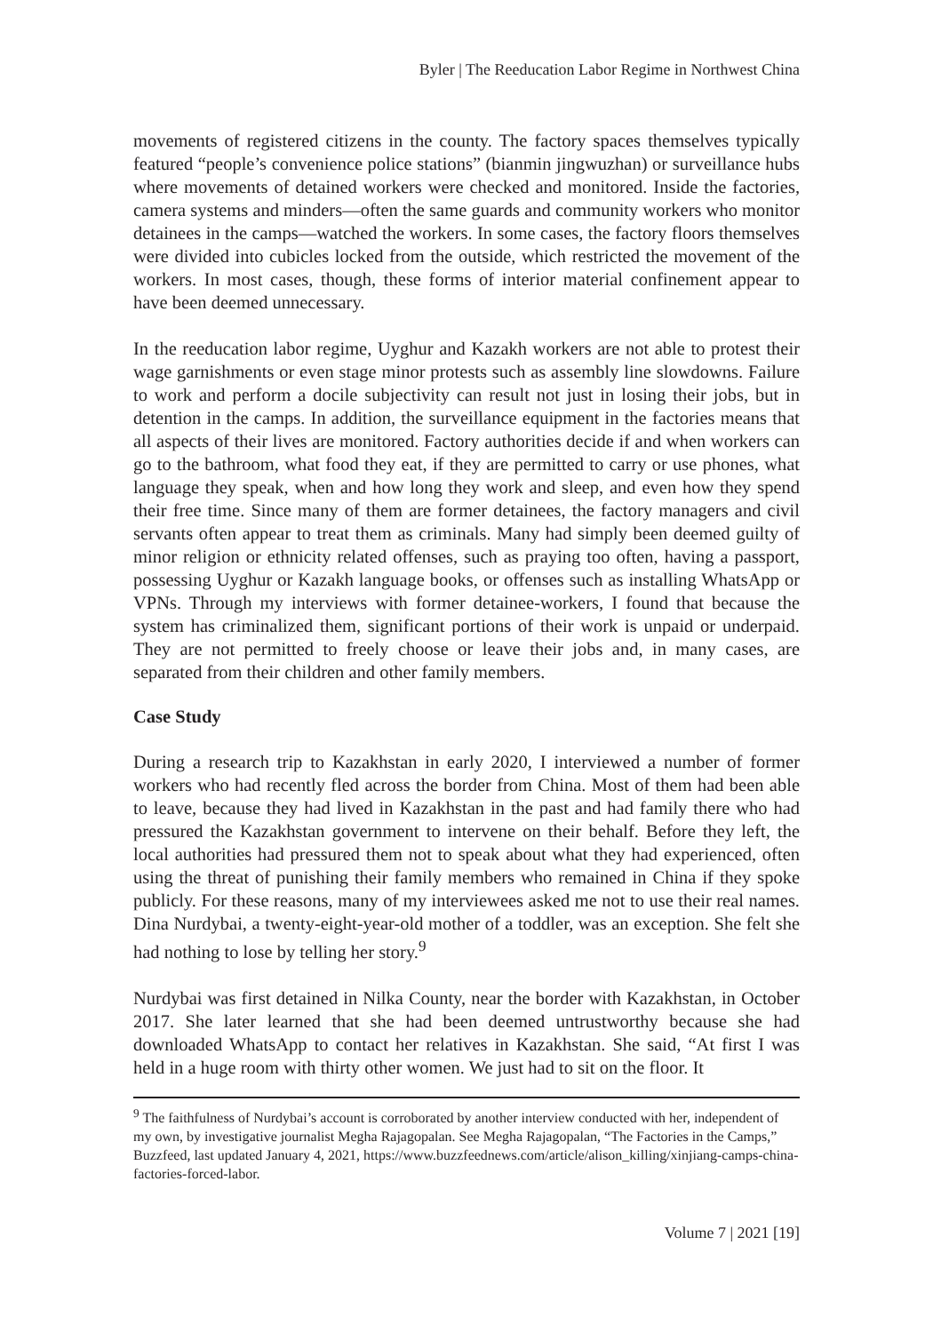Byler | The Reeducation Labor Regime in Northwest China
movements of registered citizens in the county. The factory spaces themselves typically featured “people’s convenience police stations” (bianmin jingwuzhan) or surveillance hubs where movements of detained workers were checked and monitored. Inside the factories, camera systems and minders—often the same guards and community workers who monitor detainees in the camps—watched the workers. In some cases, the factory floors themselves were divided into cubicles locked from the outside, which restricted the movement of the workers. In most cases, though, these forms of interior material confinement appear to have been deemed unnecessary.
In the reeducation labor regime, Uyghur and Kazakh workers are not able to protest their wage garnishments or even stage minor protests such as assembly line slowdowns. Failure to work and perform a docile subjectivity can result not just in losing their jobs, but in detention in the camps. In addition, the surveillance equipment in the factories means that all aspects of their lives are monitored. Factory authorities decide if and when workers can go to the bathroom, what food they eat, if they are permitted to carry or use phones, what language they speak, when and how long they work and sleep, and even how they spend their free time. Since many of them are former detainees, the factory managers and civil servants often appear to treat them as criminals. Many had simply been deemed guilty of minor religion or ethnicity related offenses, such as praying too often, having a passport, possessing Uyghur or Kazakh language books, or offenses such as installing WhatsApp or VPNs. Through my interviews with former detainee-workers, I found that because the system has criminalized them, significant portions of their work is unpaid or underpaid. They are not permitted to freely choose or leave their jobs and, in many cases, are separated from their children and other family members.
Case Study
During a research trip to Kazakhstan in early 2020, I interviewed a number of former workers who had recently fled across the border from China. Most of them had been able to leave, because they had lived in Kazakhstan in the past and had family there who had pressured the Kazakhstan government to intervene on their behalf. Before they left, the local authorities had pressured them not to speak about what they had experienced, often using the threat of punishing their family members who remained in China if they spoke publicly. For these reasons, many of my interviewees asked me not to use their real names. Dina Nurdybai, a twenty-eight-year-old mother of a toddler, was an exception. She felt she had nothing to lose by telling her story.<sup>9</sup>
Nurdybai was first detained in Nilka County, near the border with Kazakhstan, in October 2017. She later learned that she had been deemed untrustworthy because she had downloaded WhatsApp to contact her relatives in Kazakhstan. She said, “At first I was held in a huge room with thirty other women. We just had to sit on the floor. It
<sup>9</sup> The faithfulness of Nurdybai’s account is corroborated by another interview conducted with her, independent of my own, by investigative journalist Megha Rajagopalan. See Megha Rajagopalan, “The Factories in the Camps,” Buzzfeed, last updated January 4, 2021, https://www.buzzfeednews.com/article/alison_killing/xinjiang-camps-china-factories-forced-labor.
Volume 7 | 2021 [19]